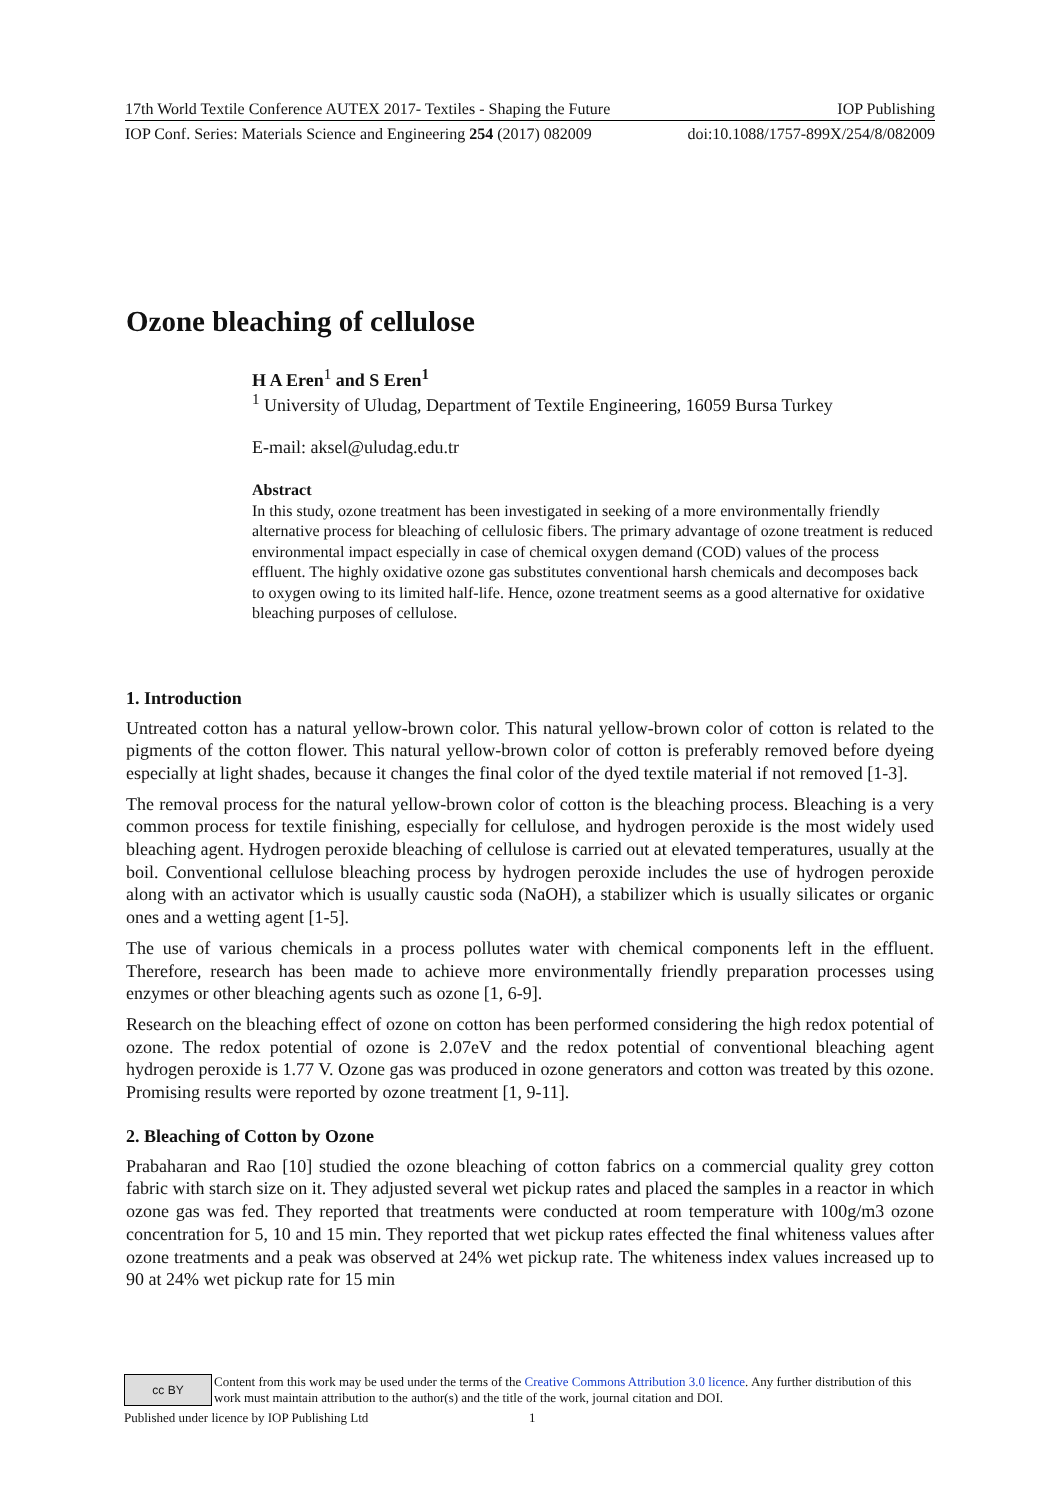17th World Textile Conference AUTEX 2017- Textiles - Shaping the Future IOP Publishing
IOP Conf. Series: Materials Science and Engineering 254 (2017) 082009 doi:10.1088/1757-899X/254/8/082009
Ozone bleaching of cellulose
H A Eren<sup>1</sup> and S Eren<sup>1</sup>
<sup>1</sup> University of Uludag, Department of Textile Engineering, 16059 Bursa Turkey
E-mail: aksel@uludag.edu.tr
Abstract
In this study, ozone treatment has been investigated in seeking of a more environmentally friendly alternative process for bleaching of cellulosic fibers. The primary advantage of ozone treatment is reduced environmental impact especially in case of chemical oxygen demand (COD) values of the process effluent. The highly oxidative ozone gas substitutes conventional harsh chemicals and decomposes back to oxygen owing to its limited half-life. Hence, ozone treatment seems as a good alternative for oxidative bleaching purposes of cellulose.
1. Introduction
Untreated cotton has a natural yellow-brown color. This natural yellow-brown color of cotton is related to the pigments of the cotton flower. This natural yellow-brown color of cotton is preferably removed before dyeing especially at light shades, because it changes the final color of the dyed textile material if not removed [1-3].
The removal process for the natural yellow-brown color of cotton is the bleaching process. Bleaching is a very common process for textile finishing, especially for cellulose, and hydrogen peroxide is the most widely used bleaching agent. Hydrogen peroxide bleaching of cellulose is carried out at elevated temperatures, usually at the boil. Conventional cellulose bleaching process by hydrogen peroxide includes the use of hydrogen peroxide along with an activator which is usually caustic soda (NaOH), a stabilizer which is usually silicates or organic ones and a wetting agent [1-5].
The use of various chemicals in a process pollutes water with chemical components left in the effluent. Therefore, research has been made to achieve more environmentally friendly preparation processes using enzymes or other bleaching agents such as ozone [1, 6-9].
Research on the bleaching effect of ozone on cotton has been performed considering the high redox potential of ozone. The redox potential of ozone is 2.07eV and the redox potential of conventional bleaching agent hydrogen peroxide is 1.77 V. Ozone gas was produced in ozone generators and cotton was treated by this ozone. Promising results were reported by ozone treatment [1, 9-11].
2. Bleaching of Cotton by Ozone
Prabaharan and Rao [10] studied the ozone bleaching of cotton fabrics on a commercial quality grey cotton fabric with starch size on it. They adjusted several wet pickup rates and placed the samples in a reactor in which ozone gas was fed. They reported that treatments were conducted at room temperature with 100g/m3 ozone concentration for 5, 10 and 15 min. They reported that wet pickup rates effected the final whiteness values after ozone treatments and a peak was observed at 24% wet pickup rate. The whiteness index values increased up to 90 at 24% wet pickup rate for 15 min
cc BY
Content from this work may be used under the terms of the Creative Commons Attribution 3.0 licence. Any further distribution of this work must maintain attribution to the author(s) and the title of the work, journal citation and DOI.
Published under licence by IOP Publishing Ltd 1